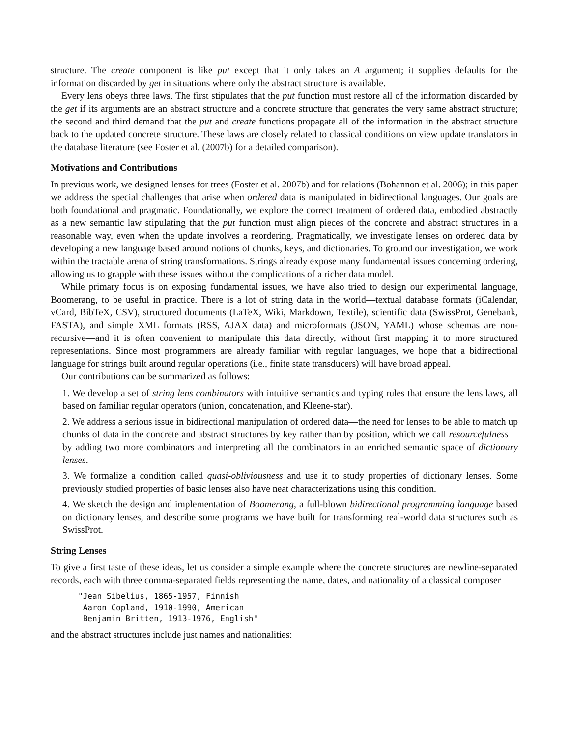structure. The create component is like put except that it only takes an A argument; it supplies defaults for the information discarded by get in situations where only the abstract structure is available.
Every lens obeys three laws. The first stipulates that the put function must restore all of the information discarded by the get if its arguments are an abstract structure and a concrete structure that generates the very same abstract structure; the second and third demand that the put and create functions propagate all of the information in the abstract structure back to the updated concrete structure. These laws are closely related to classical conditions on view update translators in the database literature (see Foster et al. (2007b) for a detailed comparison).
Motivations and Contributions
In previous work, we designed lenses for trees (Foster et al. 2007b) and for relations (Bohannon et al. 2006); in this paper we address the special challenges that arise when ordered data is manipulated in bidirectional languages. Our goals are both foundational and pragmatic. Foundationally, we explore the correct treatment of ordered data, embodied abstractly as a new semantic law stipulating that the put function must align pieces of the concrete and abstract structures in a reasonable way, even when the update involves a reordering. Pragmatically, we investigate lenses on ordered data by developing a new language based around notions of chunks, keys, and dictionaries. To ground our investigation, we work within the tractable arena of string transformations. Strings already expose many fundamental issues concerning ordering, allowing us to grapple with these issues without the complications of a richer data model.
While primary focus is on exposing fundamental issues, we have also tried to design our experimental language, Boomerang, to be useful in practice. There is a lot of string data in the world—textual database formats (iCalendar, vCard, BibTeX, CSV), structured documents (LaTeX, Wiki, Markdown, Textile), scientific data (SwissProt, Genebank, FASTA), and simple XML formats (RSS, AJAX data) and microformats (JSON, YAML) whose schemas are non-recursive—and it is often convenient to manipulate this data directly, without first mapping it to more structured representations. Since most programmers are already familiar with regular languages, we hope that a bidirectional language for strings built around regular operations (i.e., finite state transducers) will have broad appeal.
Our contributions can be summarized as follows:
1. We develop a set of string lens combinators with intuitive semantics and typing rules that ensure the lens laws, all based on familiar regular operators (union, concatenation, and Kleene-star).
2. We address a serious issue in bidirectional manipulation of ordered data—the need for lenses to be able to match up chunks of data in the concrete and abstract structures by key rather than by position, which we call resourcefulness—by adding two more combinators and interpreting all the combinators in an enriched semantic space of dictionary lenses.
3. We formalize a condition called quasi-obliviousness and use it to study properties of dictionary lenses. Some previously studied properties of basic lenses also have neat characterizations using this condition.
4. We sketch the design and implementation of Boomerang, a full-blown bidirectional programming language based on dictionary lenses, and describe some programs we have built for transforming real-world data structures such as SwissProt.
String Lenses
To give a first taste of these ideas, let us consider a simple example where the concrete structures are newline-separated records, each with three comma-separated fields representing the name, dates, and nationality of a classical composer
"Jean Sibelius, 1865-1957, Finnish
 Aaron Copland, 1910-1990, American
 Benjamin Britten, 1913-1976, English"
and the abstract structures include just names and nationalities: